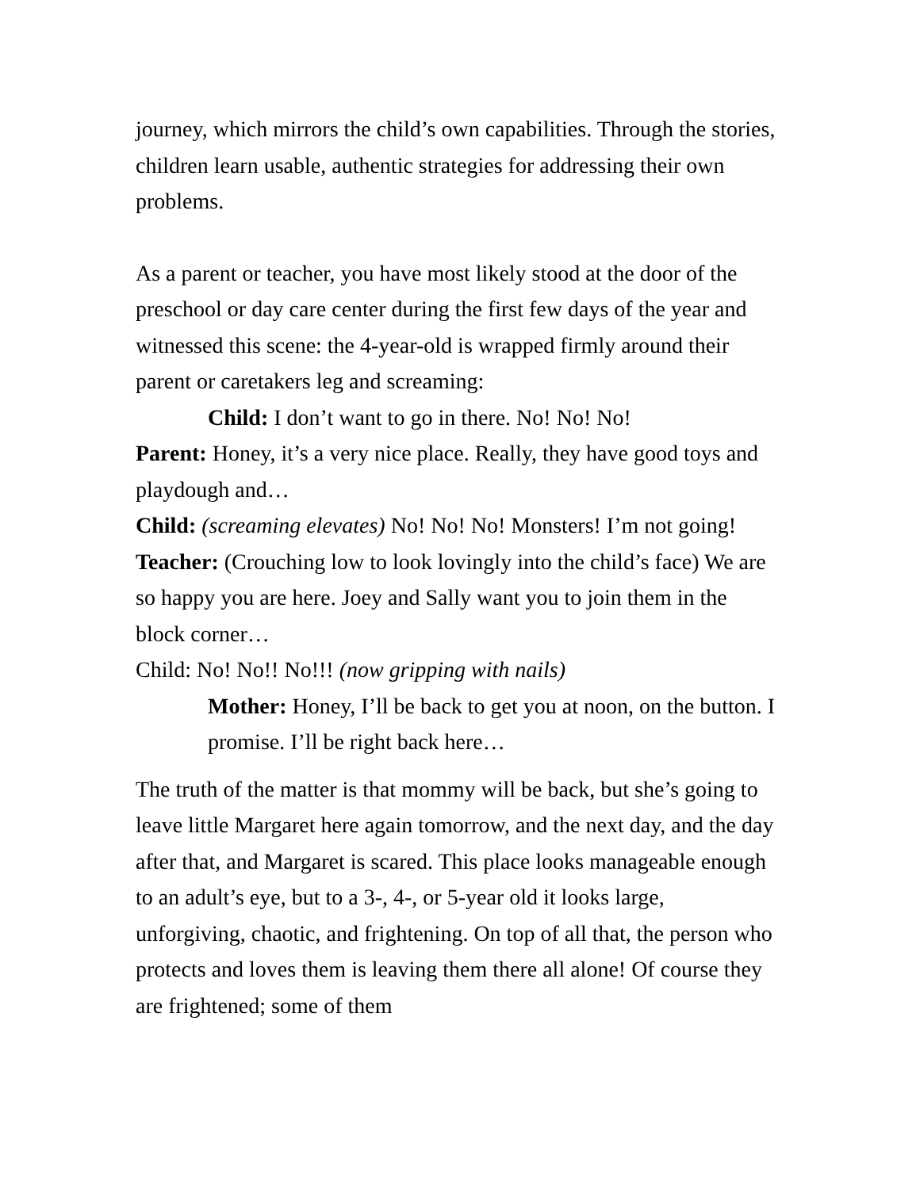journey, which mirrors the child’s own capabilities. Through the stories, children learn usable, authentic strategies for addressing their own problems.
As a parent or teacher, you have most likely stood at the door of the preschool or day care center during the first few days of the year and witnessed this scene: the 4-year-old is wrapped firmly around their parent or caretakers leg and screaming:
Child: I don’t want to go in there. No! No! No!
Parent: Honey, it’s a very nice place. Really, they have good toys and playdough and…
Child: (screaming elevates) No! No! No! Monsters! I’m not going!
Teacher: (Crouching low to look lovingly into the child’s face) We are so happy you are here. Joey and Sally want you to join them in the block corner…
Child: No! No!! No!!! (now gripping with nails)
Mother: Honey, I’ll be back to get you at noon, on the button. I promise. I’ll be right back here…
The truth of the matter is that mommy will be back, but she’s going to leave little Margaret here again tomorrow, and the next day, and the day after that, and Margaret is scared. This place looks manageable enough to an adult’s eye, but to a 3-, 4-, or 5-year old it looks large, unforgiving, chaotic, and frightening. On top of all that, the person who protects and loves them is leaving them there all alone! Of course they are frightened; some of them